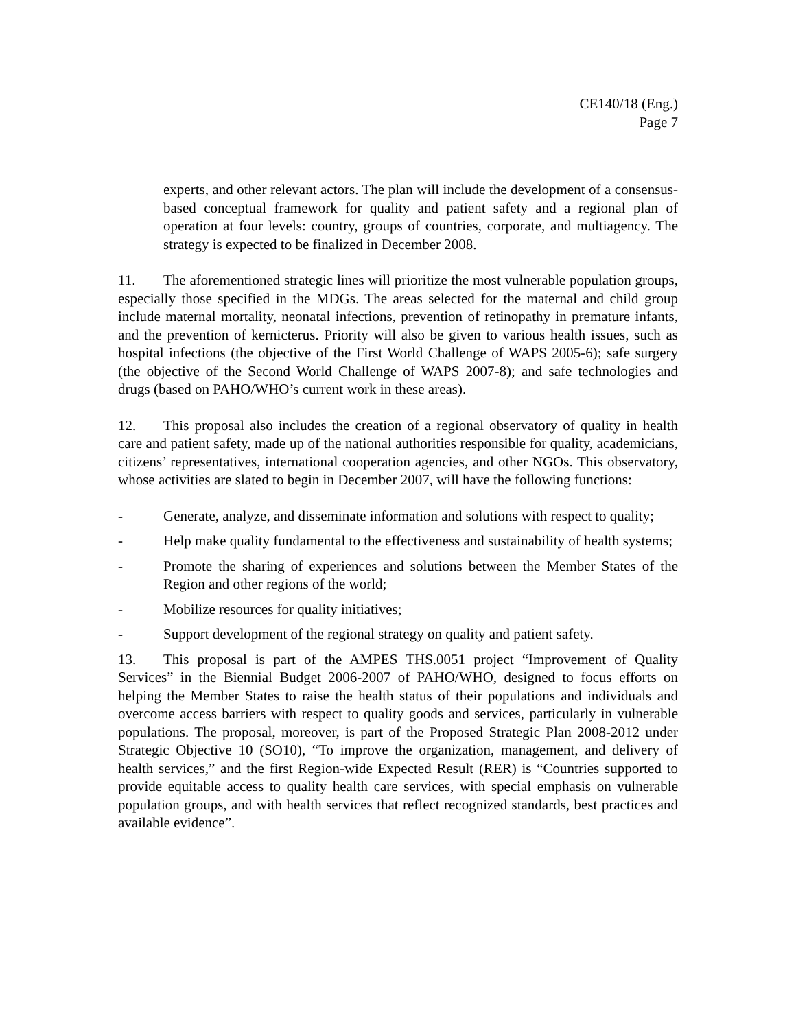CE140/18 (Eng.)
Page 7
experts, and other relevant actors. The plan will include the development of a consensus-based conceptual framework for quality and patient safety and a regional plan of operation at four levels: country, groups of countries, corporate, and multiagency. The strategy is expected to be finalized in December 2008.
11. The aforementioned strategic lines will prioritize the most vulnerable population groups, especially those specified in the MDGs. The areas selected for the maternal and child group include maternal mortality, neonatal infections, prevention of retinopathy in premature infants, and the prevention of kernicterus. Priority will also be given to various health issues, such as hospital infections (the objective of the First World Challenge of WAPS 2005-6); safe surgery (the objective of the Second World Challenge of WAPS 2007-8); and safe technologies and drugs (based on PAHO/WHO’s current work in these areas).
12. This proposal also includes the creation of a regional observatory of quality in health care and patient safety, made up of the national authorities responsible for quality, academicians, citizens’ representatives, international cooperation agencies, and other NGOs. This observatory, whose activities are slated to begin in December 2007, will have the following functions:
- Generate, analyze, and disseminate information and solutions with respect to quality;
- Help make quality fundamental to the effectiveness and sustainability of health systems;
- Promote the sharing of experiences and solutions between the Member States of the Region and other regions of the world;
- Mobilize resources for quality initiatives;
- Support development of the regional strategy on quality and patient safety.
13. This proposal is part of the AMPES THS.0051 project “Improvement of Quality Services” in the Biennial Budget 2006-2007 of PAHO/WHO, designed to focus efforts on helping the Member States to raise the health status of their populations and individuals and overcome access barriers with respect to quality goods and services, particularly in vulnerable populations. The proposal, moreover, is part of the Proposed Strategic Plan 2008-2012 under Strategic Objective 10 (SO10), “To improve the organization, management, and delivery of health services,” and the first Region-wide Expected Result (RER) is “Countries supported to provide equitable access to quality health care services, with special emphasis on vulnerable population groups, and with health services that reflect recognized standards, best practices and available evidence”.